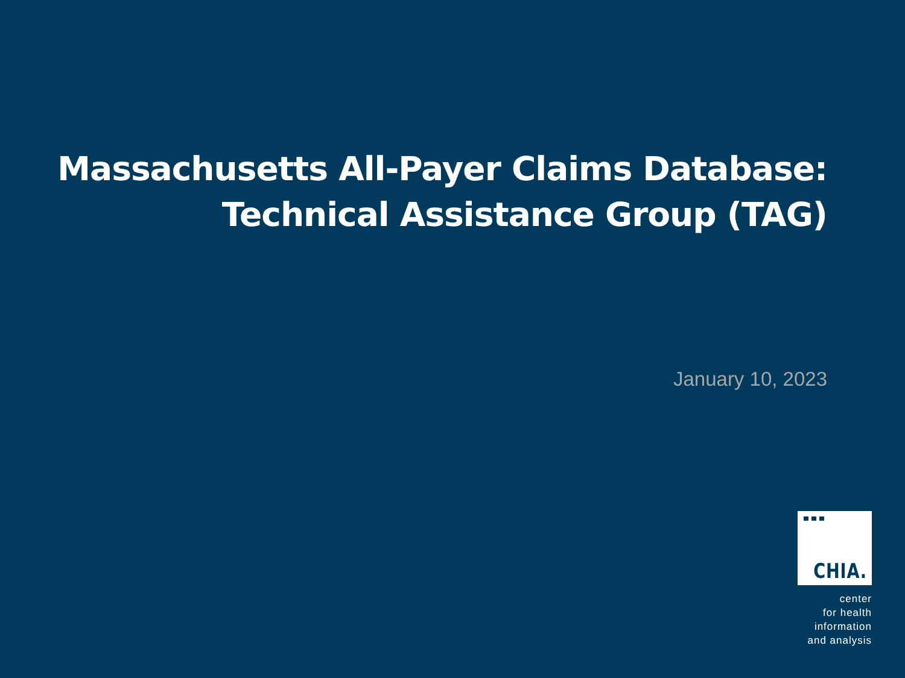Massachusetts All-Payer Claims Database:
Technical Assistance Group (TAG)
January 10, 2023
CHIA.
center
for health
information
and analysis